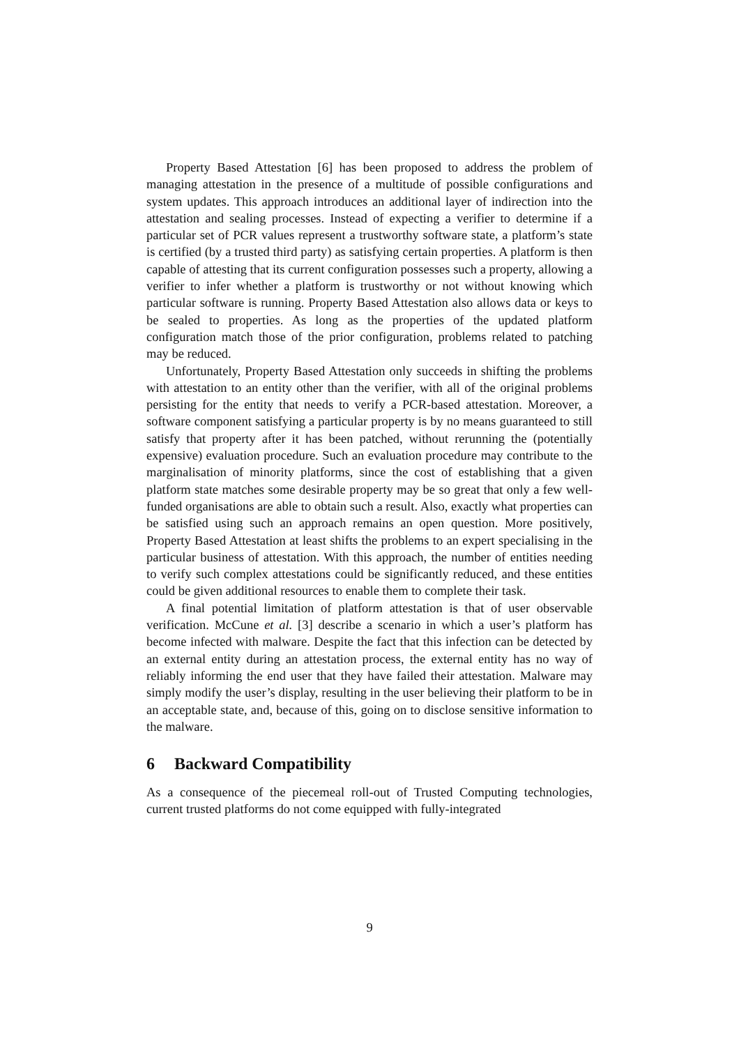Property Based Attestation [6] has been proposed to address the problem of managing attestation in the presence of a multitude of possible configurations and system updates. This approach introduces an additional layer of indirection into the attestation and sealing processes. Instead of expecting a verifier to determine if a particular set of PCR values represent a trustworthy software state, a platform’s state is certified (by a trusted third party) as satisfying certain properties. A platform is then capable of attesting that its current configuration possesses such a property, allowing a verifier to infer whether a platform is trustworthy or not without knowing which particular software is running. Property Based Attestation also allows data or keys to be sealed to properties. As long as the properties of the updated platform configuration match those of the prior configuration, problems related to patching may be reduced.
Unfortunately, Property Based Attestation only succeeds in shifting the problems with attestation to an entity other than the verifier, with all of the original problems persisting for the entity that needs to verify a PCR-based attestation. Moreover, a software component satisfying a particular property is by no means guaranteed to still satisfy that property after it has been patched, without rerunning the (potentially expensive) evaluation procedure. Such an evaluation procedure may contribute to the marginalisation of minority platforms, since the cost of establishing that a given platform state matches some desirable property may be so great that only a few well-funded organisations are able to obtain such a result. Also, exactly what properties can be satisfied using such an approach remains an open question. More positively, Property Based Attestation at least shifts the problems to an expert specialising in the particular business of attestation. With this approach, the number of entities needing to verify such complex attestations could be significantly reduced, and these entities could be given additional resources to enable them to complete their task.
A final potential limitation of platform attestation is that of user observable verification. McCune et al. [3] describe a scenario in which a user’s platform has become infected with malware. Despite the fact that this infection can be detected by an external entity during an attestation process, the external entity has no way of reliably informing the end user that they have failed their attestation. Malware may simply modify the user’s display, resulting in the user believing their platform to be in an acceptable state, and, because of this, going on to disclose sensitive information to the malware.
6 Backward Compatibility
As a consequence of the piecemeal roll-out of Trusted Computing technologies, current trusted platforms do not come equipped with fully-integrated
9